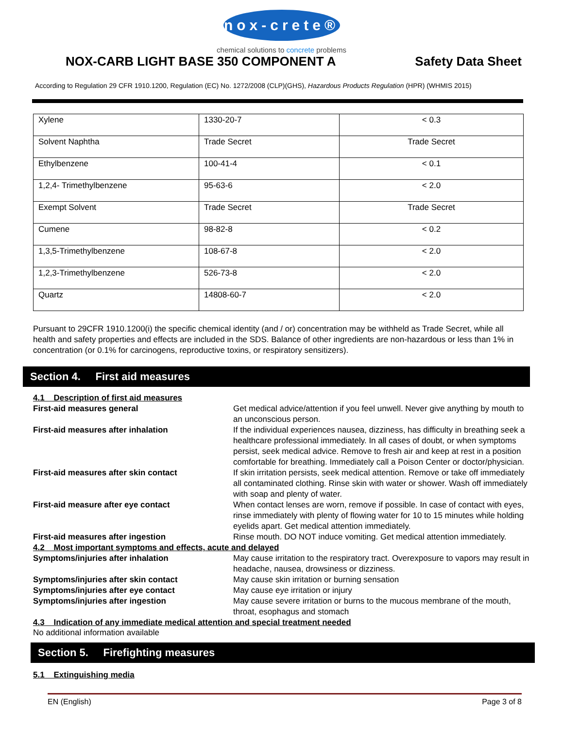nox-crete®
chemical solutions to concrete problems
NOX-CARB LIGHT BASE 350 COMPONENT A
Safety Data Sheet
According to Regulation 29 CFR 1910.1200, Regulation (EC) No. 1272/2008 (CLP)(GHS), Hazardous Products Regulation (HPR) (WHMIS 2015)
| Xylene | 1330-20-7 | < 0.3 |
| Solvent Naphtha | Trade Secret | Trade Secret |
| Ethylbenzene | 100-41-4 | < 0.1 |
| 1,2,4- Trimethylbenzene | 95-63-6 | < 2.0 |
| Exempt Solvent | Trade Secret | Trade Secret |
| Cumene | 98-82-8 | < 0.2 |
| 1,3,5-Trimethylbenzene | 108-67-8 | < 2.0 |
| 1,2,3-Trimethylbenzene | 526-73-8 | < 2.0 |
| Quartz | 14808-60-7 | < 2.0 |
Pursuant to 29CFR 1910.1200(i) the specific chemical identity (and / or) concentration may be withheld as Trade Secret, while all health and safety properties and effects are included in the SDS. Balance of other ingredients are non-hazardous or less than 1% in concentration (or 0.1% for carcinogens, reproductive toxins, or respiratory sensitizers).
Section 4. First aid measures
4.1 Description of first aid measures
First-aid measures general Get medical advice/attention if you feel unwell. Never give anything by mouth to an unconscious person.
First-aid measures after inhalation If the individual experiences nausea, dizziness, has difficulty in breathing seek a healthcare professional immediately. In all cases of doubt, or when symptoms persist, seek medical advice. Remove to fresh air and keep at rest in a position comfortable for breathing. Immediately call a Poison Center or doctor/physician.
First-aid measures after skin contact If skin irritation persists, seek medical attention. Remove or take off immediately all contaminated clothing. Rinse skin with water or shower. Wash off immediately with soap and plenty of water.
First-aid measure after eye contact When contact lenses are worn, remove if possible. In case of contact with eyes, rinse immediately with plenty of flowing water for 10 to 15 minutes while holding eyelids apart. Get medical attention immediately.
First-aid measures after ingestion Rinse mouth. DO NOT induce vomiting. Get medical attention immediately.
4.2 Most important symptoms and effects, acute and delayed
Symptoms/injuries after inhalation May cause irritation to the respiratory tract. Overexposure to vapors may result in headache, nausea, drowsiness or dizziness.
Symptoms/injuries after skin contact May cause skin irritation or burning sensation
Symptoms/injuries after eye contact May cause eye irritation or injury
Symptoms/injuries after ingestion May cause severe irritation or burns to the mucous membrane of the mouth, throat, esophagus and stomach
4.3 Indication of any immediate medical attention and special treatment needed
No additional information available
Section 5. Firefighting measures
5.1 Extinguishing media
EN (English) Page 3 of 8